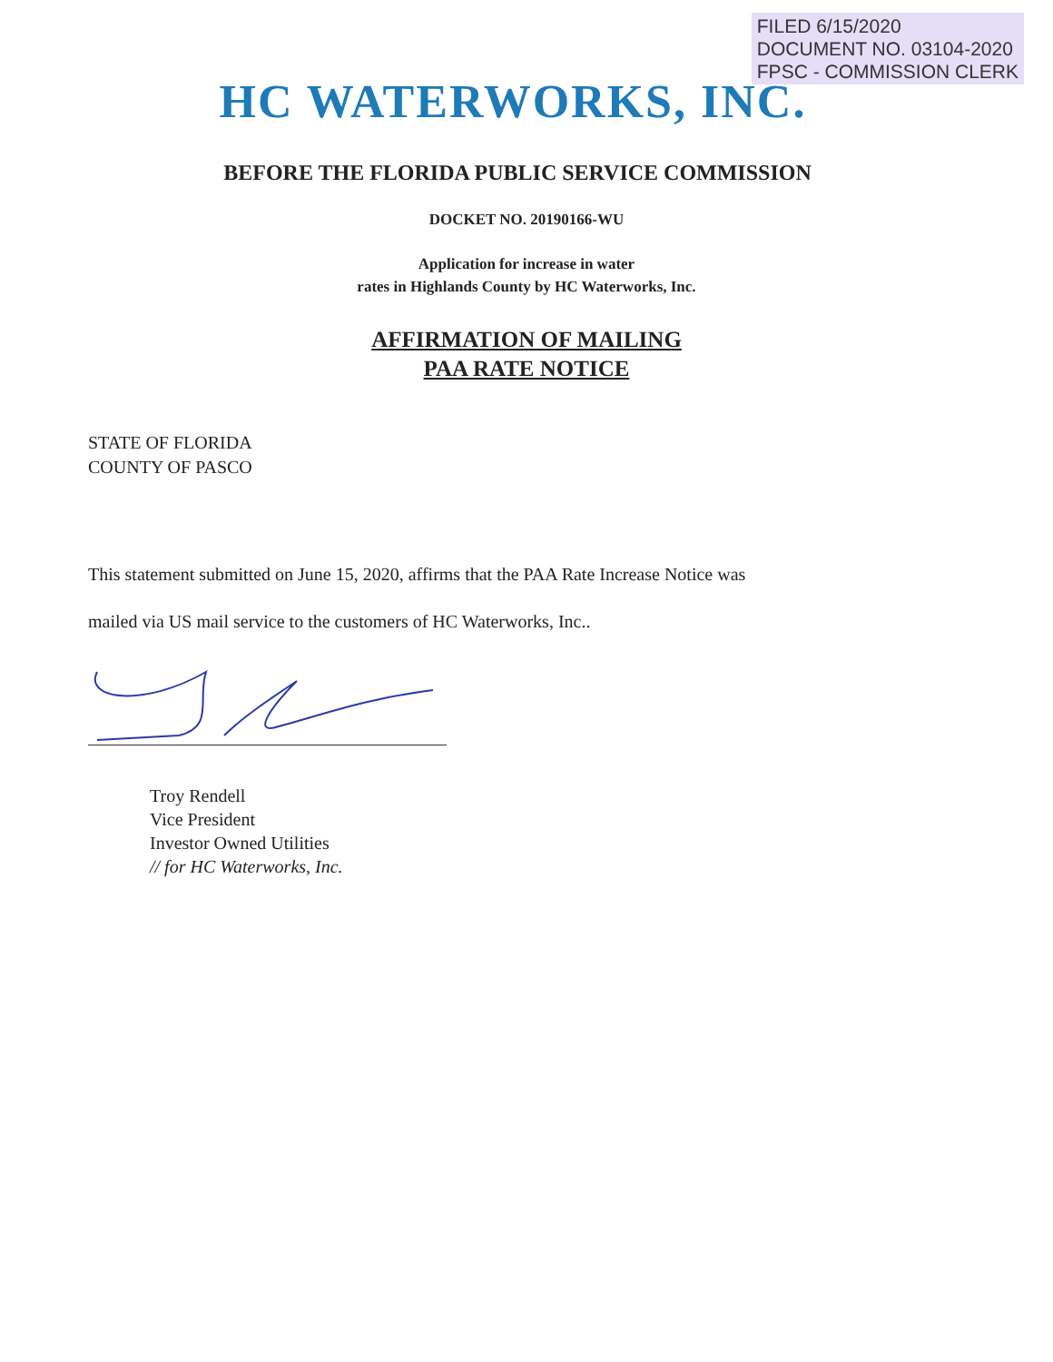FILED 6/15/2020
DOCUMENT NO. 03104-2020
FPSC - COMMISSION CLERK
HC WATERWORKS, INC.
BEFORE THE FLORIDA PUBLIC SERVICE COMMISSION
DOCKET NO. 20190166-WU
Application for increase in water
rates in Highlands County by HC Waterworks, Inc.
AFFIRMATION OF MAILING
PAA RATE NOTICE
STATE OF FLORIDA
COUNTY OF PASCO
This statement submitted on June 15, 2020, affirms that the PAA Rate Increase Notice was
mailed via US mail service to the customers of HC Waterworks, Inc..
Troy Rendell
Vice President
Investor Owned Utilities
// for HC Waterworks, Inc.